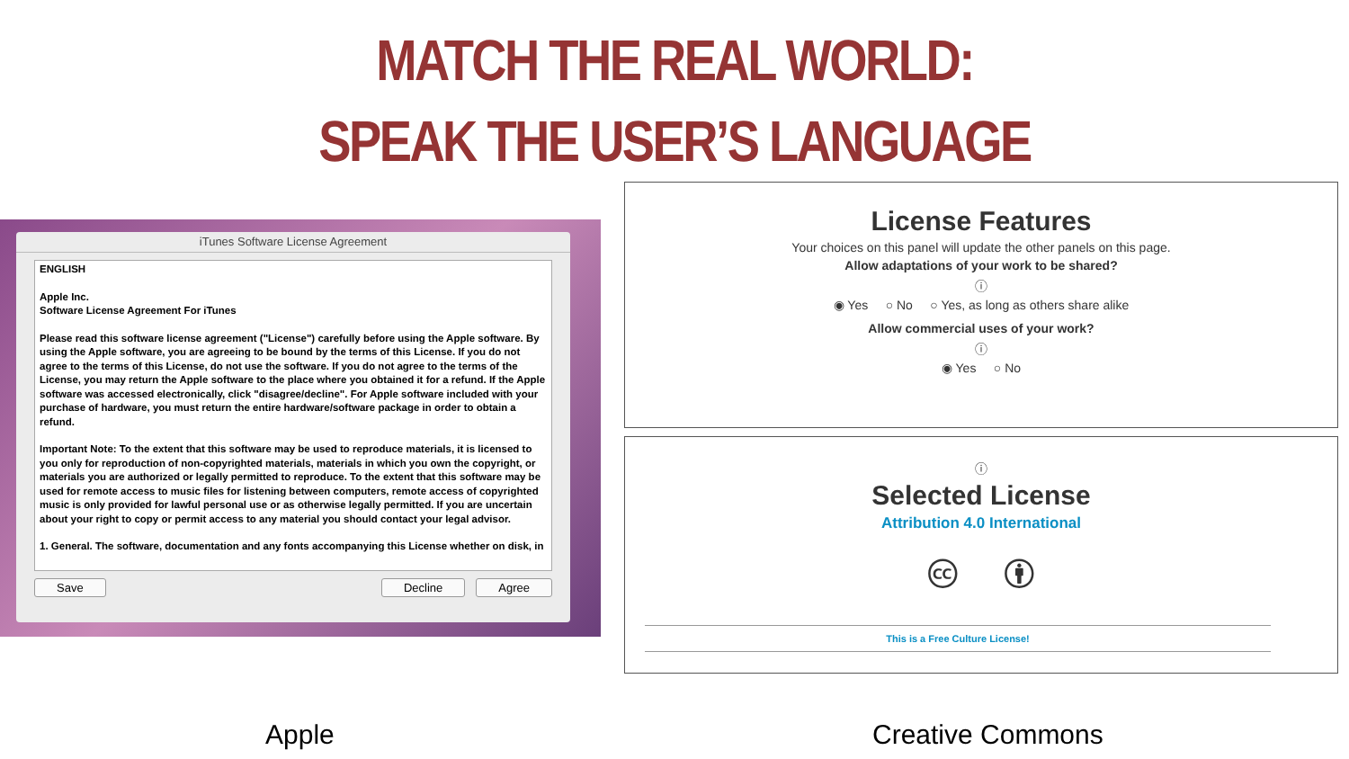MATCH THE REAL WORLD:
SPEAK THE USER’S LANGUAGE
iTunes Software License Agreement
ENGLISH
Apple Inc.
Software License Agreement For iTunes
Please read this software license agreement ("License") carefully before using the Apple software. By using the Apple software, you are agreeing to be bound by the terms of this License. If you do not agree to the terms of this License, do not use the software. If you do not agree to the terms of the License, you may return the Apple software to the place where you obtained it for a refund. If the Apple software was accessed electronically, click "disagree/decline". For Apple software included with your purchase of hardware, you must return the entire hardware/software package in order to obtain a refund.
Important Note: To the extent that this software may be used to reproduce materials, it is licensed to you only for reproduction of non-copyrighted materials, materials in which you own the copyright, or materials you are authorized or legally permitted to reproduce. To the extent that this software may be used for remote access to music files for listening between computers, remote access of copyrighted music is only provided for lawful personal use or as otherwise legally permitted. If you are uncertain about your right to copy or permit access to any material you should contact your legal advisor.
1. General. The software, documentation and any fonts accompanying this License whether on disk, in
Save Decline Agree
License Features
Your choices on this panel will update the other panels on this page.
Allow adaptations of your work to be shared?
ⓘ
◉ Yes ○ No ○ Yes, as long as others share alike
Allow commercial uses of your work?
ⓘ
◉ Yes ○ No
ⓘ
Selected License
Attribution 4.0 International
🅭 🅯
This is a Free Culture License!
Apple Creative Commons